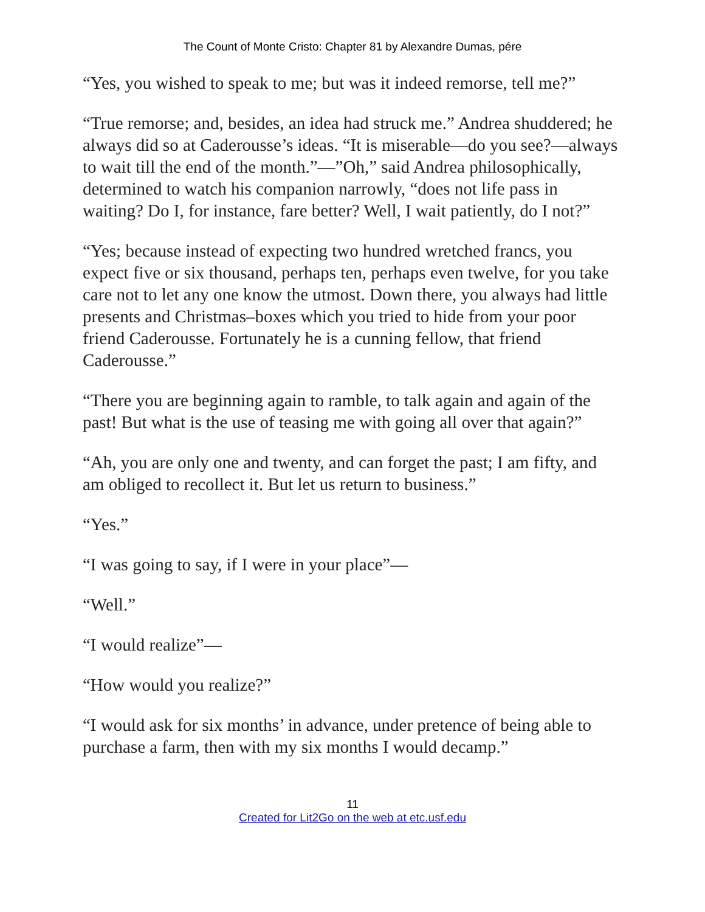The Count of Monte Cristo: Chapter 81 by Alexandre Dumas, pére
“Yes, you wished to speak to me; but was it indeed remorse, tell me?”
“True remorse; and, besides, an idea had struck me.” Andrea shuddered; he always did so at Caderousse’s ideas. “It is miserable—do you see?—always to wait till the end of the month.”—”Oh,” said Andrea philosophically, determined to watch his companion narrowly, “does not life pass in waiting? Do I, for instance, fare better? Well, I wait patiently, do I not?”
“Yes; because instead of expecting two hundred wretched francs, you expect five or six thousand, perhaps ten, perhaps even twelve, for you take care not to let any one know the utmost. Down there, you always had little presents and Christmas–boxes which you tried to hide from your poor friend Caderousse. Fortunately he is a cunning fellow, that friend Caderousse.”
“There you are beginning again to ramble, to talk again and again of the past! But what is the use of teasing me with going all over that again?”
“Ah, you are only one and twenty, and can forget the past; I am fifty, and am obliged to recollect it. But let us return to business.”
“Yes.”
“I was going to say, if I were in your place”—
“Well.”
“I would realize”—
“How would you realize?”
“I would ask for six months’ in advance, under pretence of being able to purchase a farm, then with my six months I would decamp.”
11
Created for Lit2Go on the web at etc.usf.edu